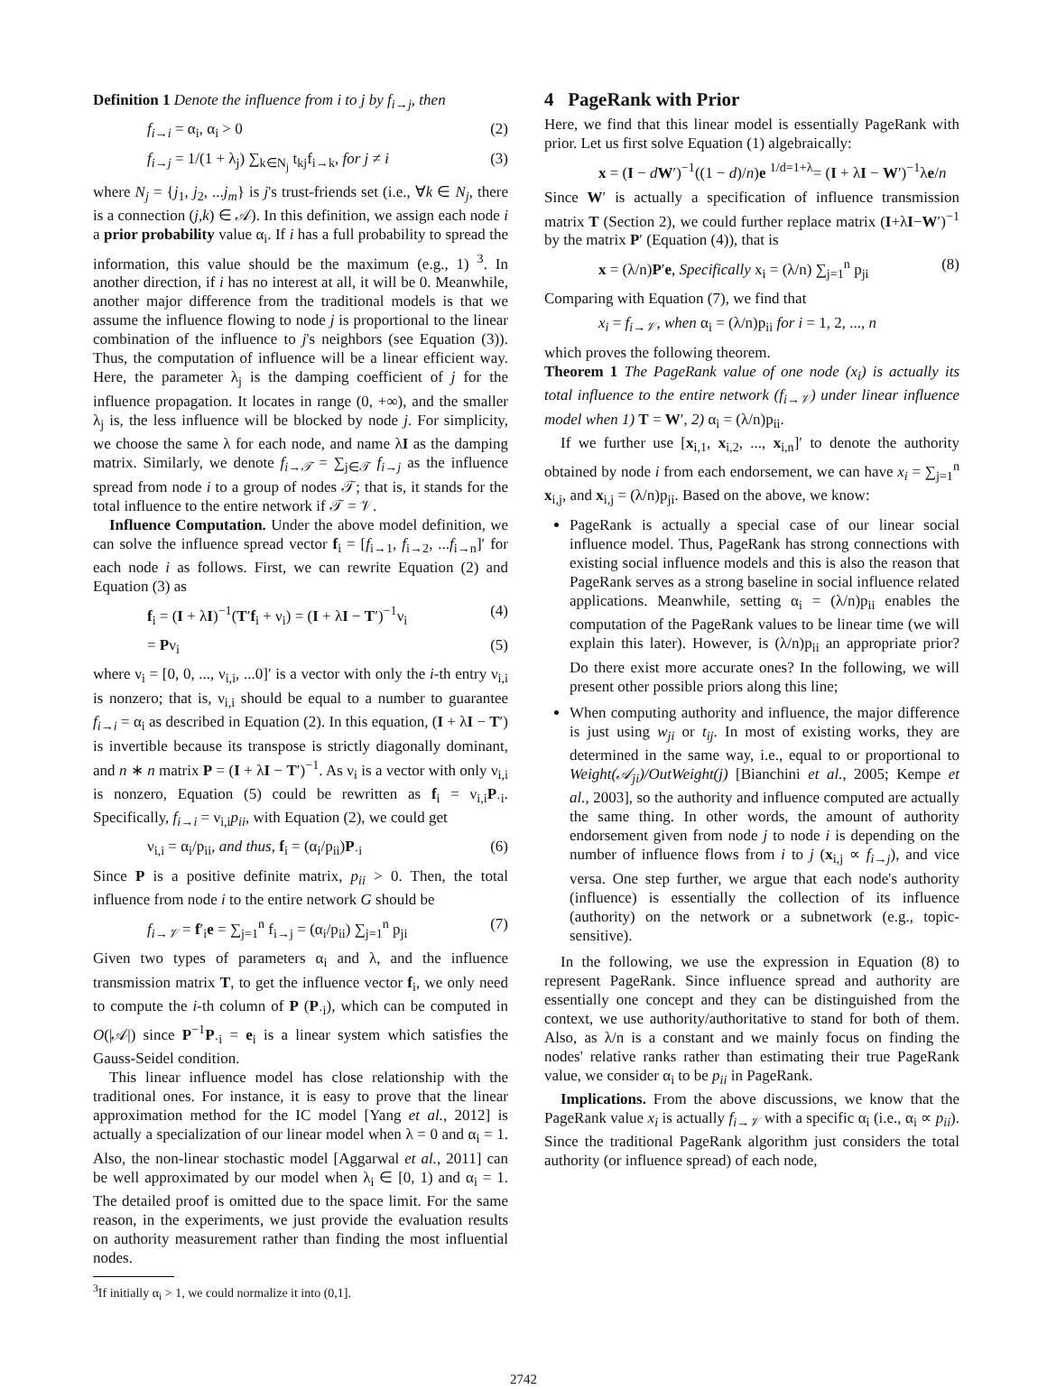Definition 1 Denote the influence from i to j by f<sub>i→j</sub>, then
f<sub>i→i</sub> = α<sub>i</sub>, α<sub>i</sub> > 0 (2)
f<sub>i→j</sub> = 1/(1 + λ<sub>j</sub>) ∑<sub>k∈N<sub>j</sub></sub> t<sub>kj</sub>f<sub>i→k</sub>, for j ≠ i (3)
where N<sub>j</sub> = {j<sub>1</sub>, j<sub>2</sub>, ...j<sub>m</sub>} is j's trust-friends set (i.e., ∀k ∈ N<sub>j</sub>, there is a connection (j,k) ∈ 𝒜). In this definition, we assign each node i a prior probability value α<sub>i</sub>. If i has a full probability to spread the information, this value should be the maximum (e.g., 1) <sup>3</sup>. In another direction, if i has no interest at all, it will be 0. Meanwhile, another major difference from the traditional models is that we assume the influence flowing to node j is proportional to the linear combination of the influence to j's neighbors (see Equation (3)). Thus, the computation of influence will be a linear efficient way. Here, the parameter λ<sub>j</sub> is the damping coefficient of j for the influence propagation. It locates in range (0, +∞), and the smaller λ<sub>j</sub> is, the less influence will be blocked by node j. For simplicity, we choose the same λ for each node, and name λI as the damping matrix. Similarly, we denote f<sub>i→𝒯</sub> = ∑<sub>j∈𝒯</sub> f<sub>i→j</sub> as the influence spread from node i to a group of nodes 𝒯; that is, it stands for the total influence to the entire network if 𝒯 = 𝒱.
Influence Computation. Under the above model definition, we can solve the influence spread vector f<sub>i</sub> = [f<sub>i→1</sub>, f<sub>i→2</sub>, ...f<sub>i→n</sub>]′ for each node i as follows. First, we can rewrite Equation (2) and Equation (3) as
f<sub>i</sub> = (I + λI)<sup>−1</sup>(T′f<sub>i</sub> + ν<sub>i</sub>) = (I + λI − T′)<sup>−1</sup>ν<sub>i</sub> (4)
= Pν<sub>i</sub> (5)
where ν<sub>i</sub> = [0, 0, ..., ν<sub>i,i</sub>, ...0]′ is a vector with only the i-th entry ν<sub>i,i</sub> is nonzero; that is, ν<sub>i,i</sub> should be equal to a number to guarantee f<sub>i→i</sub> = α<sub>i</sub> as described in Equation (2). In this equation, (I + λI − T′) is invertible because its transpose is strictly diagonally dominant, and n ∗ n matrix P = (I + λI − T′)<sup>−1</sup>. As ν<sub>i</sub> is a vector with only ν<sub>i,i</sub> is nonzero, Equation (5) could be rewritten as f<sub>i</sub> = ν<sub>i,i</sub>P<sub>·i</sub>. Specifically, f<sub>i→i</sub> = ν<sub>i,i</sub>p<sub>ii</sub>, with Equation (2), we could get
ν<sub>i,i</sub> = α<sub>i</sub>/p<sub>ii</sub>, and thus, f<sub>i</sub> = (α<sub>i</sub>/p<sub>ii</sub>)P<sub>·i</sub> (6)
Since P is a positive definite matrix, p<sub>ii</sub> > 0. Then, the total influence from node i to the entire network G should be
f<sub>i→𝒱</sub> = f′<sub>i</sub>e = ∑<sub>j=1</sub><sup>n</sup> f<sub>i→j</sub> = (α<sub>i</sub>/p<sub>ii</sub>) ∑<sub>j=1</sub><sup>n</sup> p<sub>ji</sub> (7)
Given two types of parameters α<sub>i</sub> and λ, and the influence transmission matrix T, to get the influence vector f<sub>i</sub>, we only need to compute the i-th column of P (P<sub>·i</sub>), which can be computed in O(|𝒜|) since P<sup>−1</sup>P<sub>·i</sub> = e<sub>i</sub> is a linear system which satisfies the Gauss-Seidel condition.
This linear influence model has close relationship with the traditional ones. For instance, it is easy to prove that the linear approximation method for the IC model [Yang et al., 2012] is actually a specialization of our linear model when λ = 0 and α<sub>i</sub> = 1. Also, the non-linear stochastic model [Aggarwal et al., 2011] can be well approximated by our model when λ<sub>i</sub> ∈ [0, 1) and α<sub>i</sub> = 1. The detailed proof is omitted due to the space limit. For the same reason, in the experiments, we just provide the evaluation results on authority measurement rather than finding the most influential nodes.
<sup>3</sup> If initially α<sub>i</sub> > 1, we could normalize it into (0,1].
4 PageRank with Prior
Here, we find that this linear model is essentially PageRank with prior. Let us first solve Equation (1) algebraically:
x = (I − dW′)<sup>−1</sup>((1 − d)/n)e <sup>1/d=1+λ</sup>= (I + λI − W′)<sup>−1</sup>λe/n
Since W′ is actually a specification of influence transmission matrix T (Section 2), we could further replace matrix (I+λI−W′)<sup>−1</sup> by the matrix P′ (Equation (4)), that is
x = (λ/n)P′e, Specifically x<sub>i</sub> = (λ/n) ∑<sub>j=1</sub><sup>n</sup> p<sub>ji</sub> (8)
Comparing with Equation (7), we find that
x<sub>i</sub> = f<sub>i→𝒱</sub>, when α<sub>i</sub> = (λ/n)p<sub>ii</sub> for i = 1, 2, ..., n
which proves the following theorem.
Theorem 1 The PageRank value of one node (x<sub>i</sub>) is actually its total influence to the entire network (f<sub>i→𝒱</sub>) under linear influence model when 1) T = W′, 2) α<sub>i</sub> = (λ/n)p<sub>ii</sub>.
If we further use [x<sub>i,1</sub>, x<sub>i,2</sub>, ..., x<sub>i,n</sub>]′ to denote the authority obtained by node i from each endorsement, we can have x<sub>i</sub> = ∑<sub>j=1</sub><sup>n</sup> x<sub>i,j</sub>, and x<sub>i,j</sub> = (λ/n)p<sub>ji</sub>. Based on the above, we know:
PageRank is actually a special case of our linear social influence model. Thus, PageRank has strong connections with existing social influence models and this is also the reason that PageRank serves as a strong baseline in social influence related applications. Meanwhile, setting α<sub>i</sub> = (λ/n)p<sub>ii</sub> enables the computation of the PageRank values to be linear time (we will explain this later). However, is (λ/n)p<sub>ii</sub> an appropriate prior? Do there exist more accurate ones? In the following, we will present other possible priors along this line;
When computing authority and influence, the major difference is just using w<sub>ji</sub> or t<sub>ij</sub>. In most of existing works, they are determined in the same way, i.e., equal to or proportional to Weight(𝒜<sub>ji</sub>)/OutWeight(j) [Bianchini et al., 2005; Kempe et al., 2003], so the authority and influence computed are actually the same thing. In other words, the amount of authority endorsement given from node j to node i is depending on the number of influence flows from i to j (x<sub>i,j</sub> ∝ f<sub>i→j</sub>), and vice versa. One step further, we argue that each node's authority (influence) is essentially the collection of its influence (authority) on the network or a subnetwork (e.g., topic-sensitive).
In the following, we use the expression in Equation (8) to represent PageRank. Since influence spread and authority are essentially one concept and they can be distinguished from the context, we use authority/authoritative to stand for both of them. Also, as λ/n is a constant and we mainly focus on finding the nodes' relative ranks rather than estimating their true PageRank value, we consider α<sub>i</sub> to be p<sub>ii</sub> in PageRank.
Implications. From the above discussions, we know that the PageRank value x<sub>i</sub> is actually f<sub>i→𝒱</sub> with a specific α<sub>i</sub> (i.e., α<sub>i</sub> ∝ p<sub>ii</sub>). Since the traditional PageRank algorithm just considers the total authority (or influence spread) of each node,
2742